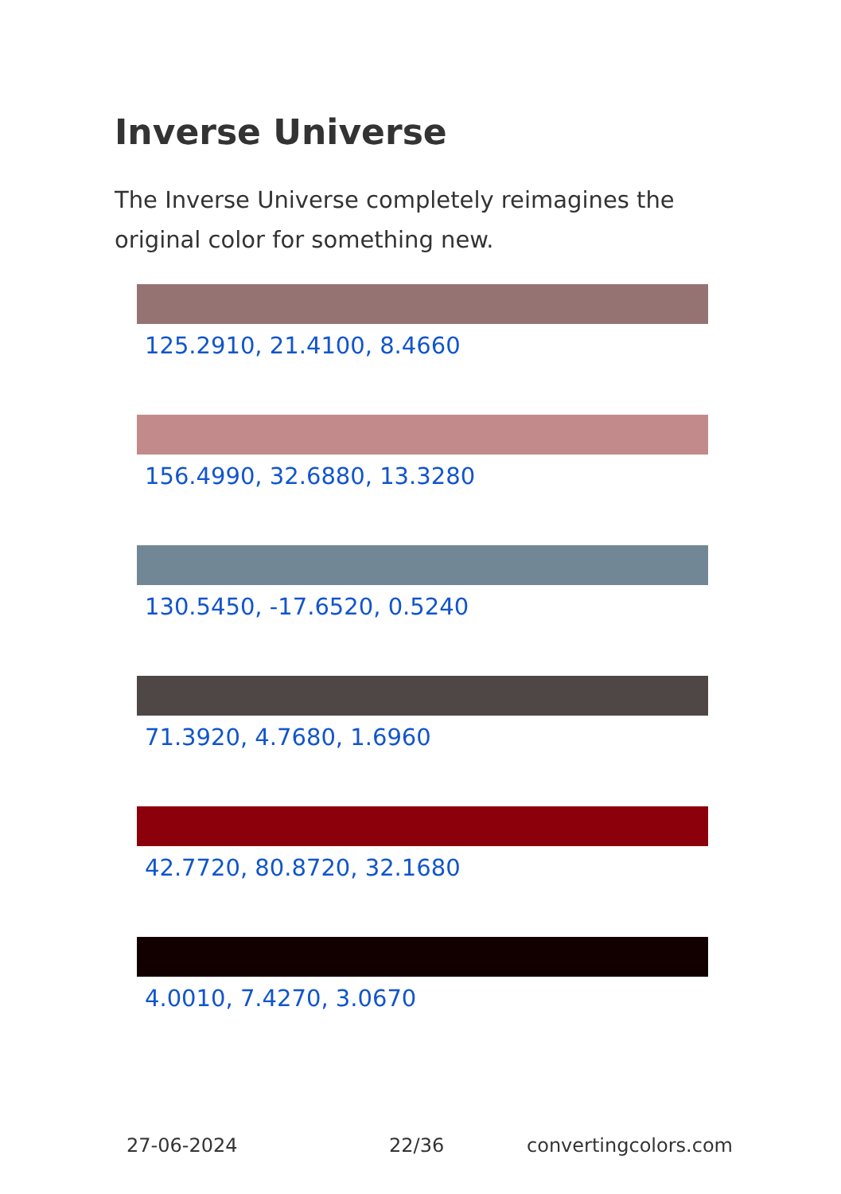Inverse Universe
The Inverse Universe completely reimagines the original color for something new.
125.2910, 21.4100, 8.4660
156.4990, 32.6880, 13.3280
130.5450, -17.6520, 0.5240
71.3920, 4.7680, 1.6960
42.7720, 80.8720, 32.1680
4.0010, 7.4270, 3.0670
27-06-2024 22/36 convertingcolors.com